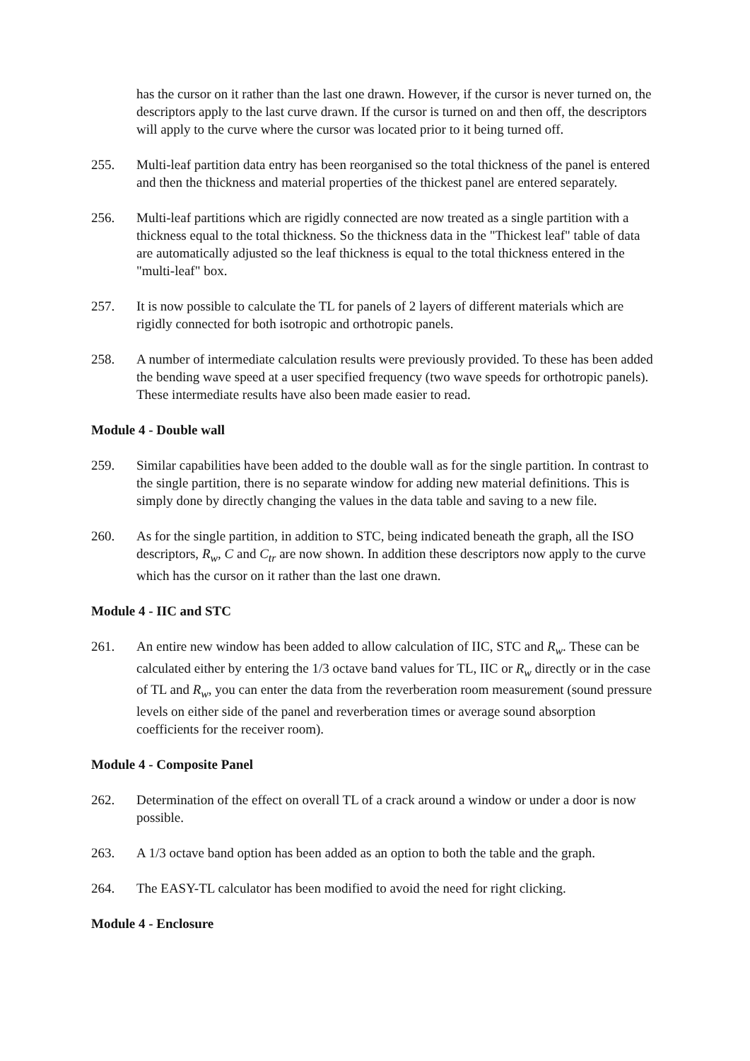has the cursor on it rather than the last one drawn. However, if the cursor is never turned on, the descriptors apply to the last curve drawn. If the cursor is turned on and then off, the descriptors will apply to the curve where the cursor was located prior to it being turned off.
255. Multi-leaf partition data entry has been reorganised so the total thickness of the panel is entered and then the thickness and material properties of the thickest panel are entered separately.
256. Multi-leaf partitions which are rigidly connected are now treated as a single partition with a thickness equal to the total thickness. So the thickness data in the "Thickest leaf" table of data are automatically adjusted so the leaf thickness is equal to the total thickness entered in the "multi-leaf" box.
257. It is now possible to calculate the TL for panels of 2 layers of different materials which are rigidly connected for both isotropic and orthotropic panels.
258. A number of intermediate calculation results were previously provided. To these has been added the bending wave speed at a user specified frequency (two wave speeds for orthotropic panels). These intermediate results have also been made easier to read.
Module 4 - Double wall
259. Similar capabilities have been added to the double wall as for the single partition. In contrast to the single partition, there is no separate window for adding new material definitions. This is simply done by directly changing the values in the data table and saving to a new file.
260. As for the single partition, in addition to STC, being indicated beneath the graph, all the ISO descriptors, R<sub>w</sub>, C and C<sub>tr</sub> are now shown. In addition these descriptors now apply to the curve which has the cursor on it rather than the last one drawn.
Module 4 - IIC and STC
261. An entire new window has been added to allow calculation of IIC, STC and R<sub>w</sub>. These can be calculated either by entering the 1/3 octave band values for TL, IIC or R<sub>w</sub> directly or in the case of TL and R<sub>w</sub>, you can enter the data from the reverberation room measurement (sound pressure levels on either side of the panel and reverberation times or average sound absorption coefficients for the receiver room).
Module 4 - Composite Panel
262. Determination of the effect on overall TL of a crack around a window or under a door is now possible.
263. A 1/3 octave band option has been added as an option to both the table and the graph.
264. The EASY-TL calculator has been modified to avoid the need for right clicking.
Module 4 - Enclosure